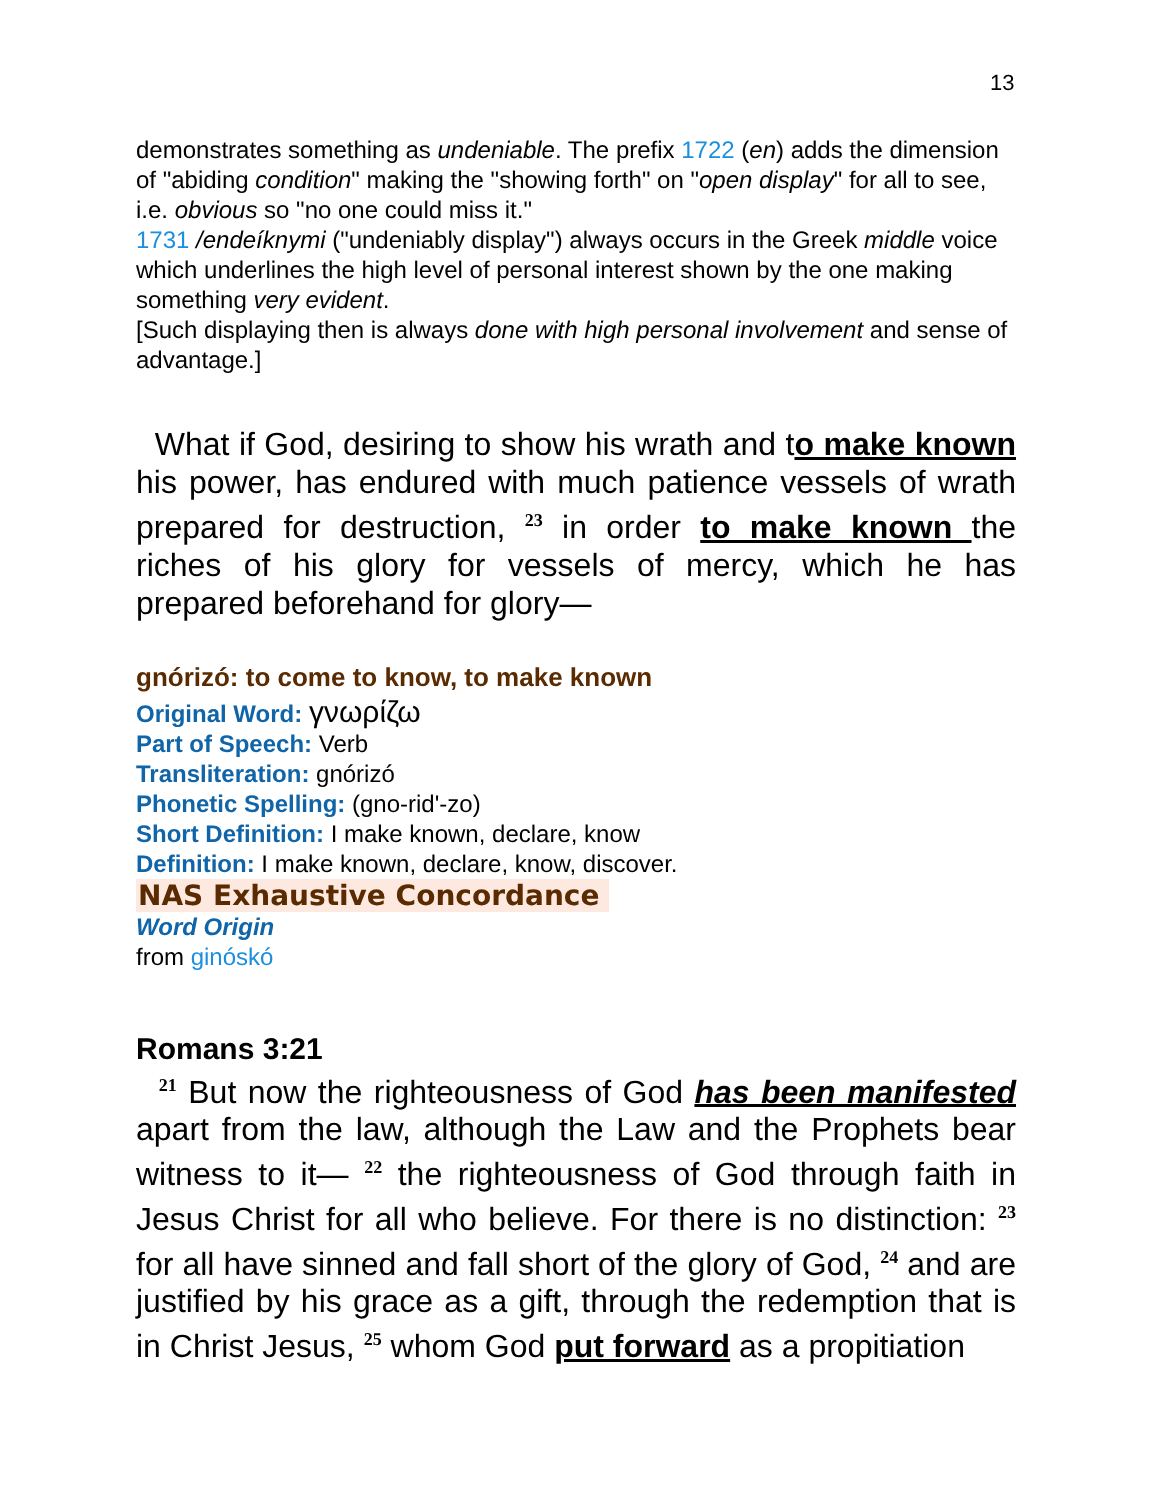13
demonstrates something as undeniable. The prefix 1722 (en) adds the dimension of "abiding condition" making the "showing forth" on "open display" for all to see, i.e. obvious so "no one could miss it."
1731 /endeíknymi ("undeniably display") always occurs in the Greek middle voice which underlines the high level of personal interest shown by the one making something very evident.
[Such displaying then is always done with high personal involvement and sense of advantage.]
What if God, desiring to show his wrath and to make known his power, has endured with much patience vessels of wrath prepared for destruction, <sup>23</sup> in order to make known the riches of his glory for vessels of mercy, which he has prepared beforehand for glory—
gnórizó: to come to know, to make known
Original Word: γνωρίζω
Part of Speech: Verb
Transliteration: gnórizó
Phonetic Spelling: (gno-rid'-zo)
Short Definition: I make known, declare, know
Definition: I make known, declare, know, discover.
NAS Exhaustive Concordance
Word Origin
from ginóskó
Romans 3:21
<sup>21</sup> But now the righteousness of God has been manifested apart from the law, although the Law and the Prophets bear witness to it— <sup>22</sup> the righteousness of God through faith in Jesus Christ for all who believe. For there is no distinction: <sup>23</sup> for all have sinned and fall short of the glory of God, <sup>24</sup> and are justified by his grace as a gift, through the redemption that is in Christ Jesus, <sup>25</sup> whom God put forward as a propitiation